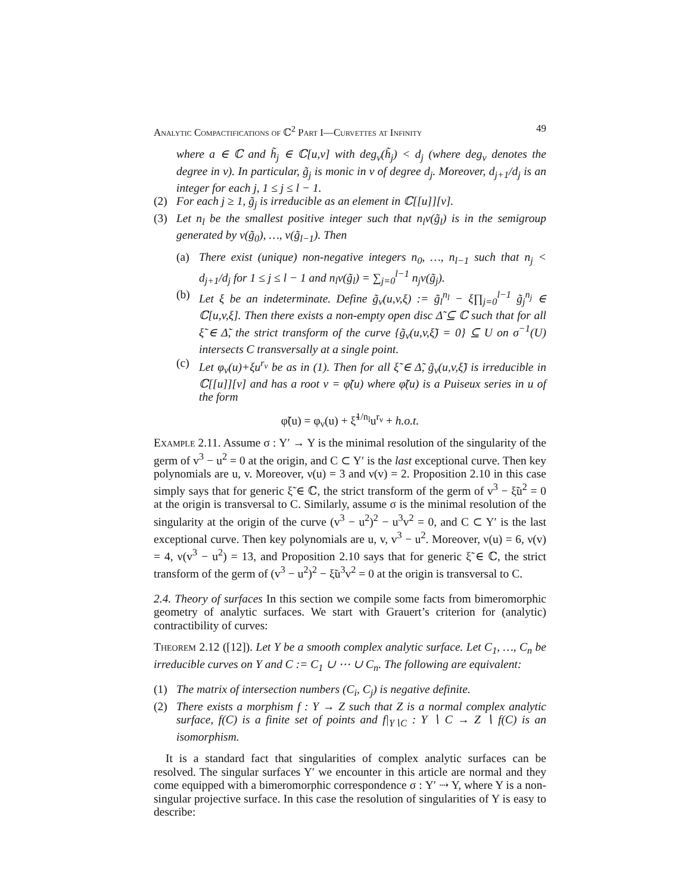Analytic Compactifications of ℂ<sup>2</sup> Part I—Curvettes at Infinity 49
where a ∈ ℂ and h̃<sub>j</sub> ∈ ℂ[u,v] with deg<sub>v</sub>(h̃<sub>j</sub>) < d<sub>j</sub> (where deg<sub>v</sub> denotes the degree in v). In particular, g̃<sub>j</sub> is monic in v of degree d<sub>j</sub>. Moreover, d<sub>j+1</sub>/d<sub>j</sub> is an integer for each j, 1 ≤ j ≤ l − 1.
(2) For each j ≥ 1, g̃<sub>j</sub> is irreducible as an element in ℂ[[u]][v].
(3) Let n<sub>l</sub> be the smallest positive integer such that n<sub>l</sub>ν(g̃<sub>l</sub>) is in the semigroup generated by ν(g̃<sub>0</sub>), …, ν(g̃<sub>l−1</sub>). Then
(a) There exist (unique) non-negative integers n<sub>0</sub>, …, n<sub>l−1</sub> such that n<sub>j</sub> < d<sub>j+1</sub>/d<sub>j</sub> for 1 ≤ j ≤ l − 1 and n<sub>l</sub>ν(g̃<sub>l</sub>) = ∑<sub>j=0</sub><sup>l−1</sup> n<sub>j</sub>ν(g̃<sub>j</sub>).
(b) Let ξ be an indeterminate. Define g̃<sub>ν</sub>(u,v,ξ) := g̃<sub>l</sub><sup>n<sub>l</sub></sup> − ξ∏<sub>j=0</sub><sup>l−1</sup> g̃<sub>j</sub><sup>n<sub>j</sub></sup> ∈ ℂ[u,v,ξ]. Then there exists a non-empty open disc Δ̃ ⊆ ℂ such that for all ξ̃ ∈ Δ̃, the strict transform of the curve {g̃<sub>ν</sub>(u,v,ξ̃) = 0} ⊆ U on σ<sup>−1</sup>(U) intersects C transversally at a single point.
(c) Let φ<sub>ν</sub>(u)+ξu<sup>r<sub>ν</sub></sup> be as in (1). Then for all ξ̃ ∈ Δ̃, g̃<sub>ν</sub>(u,v,ξ̃) is irreducible in ℂ[[u]][v] and has a root v = φ̃(u) where φ̃(u) is a Puiseux series in u of the form
φ̃(u) = φ<sub>ν</sub>(u) + ξ̃<sup>1/n<sub>l</sub></sup>u<sup>r<sub>ν</sub></sup> + h.o.t.
Example 2.11. Assume σ : Y′ → Y is the minimal resolution of the singularity of the germ of v<sup>3</sup> − u<sup>2</sup> = 0 at the origin, and C ⊂ Y′ is the last exceptional curve. Then key polynomials are u, v. Moreover, ν(u) = 3 and ν(v) = 2. Proposition 2.10 in this case simply says that for generic ξ̃ ∈ ℂ, the strict transform of the germ of v<sup>3</sup> − ξ̃u<sup>2</sup> = 0 at the origin is transversal to C. Similarly, assume σ is the minimal resolution of the singularity at the origin of the curve (v<sup>3</sup> − u<sup>2</sup>)<sup>2</sup> − u<sup>3</sup>v<sup>2</sup> = 0, and C ⊂ Y′ is the last exceptional curve. Then key polynomials are u, v, v<sup>3</sup> − u<sup>2</sup>. Moreover, ν(u) = 6, ν(v) = 4, ν(v<sup>3</sup> − u<sup>2</sup>) = 13, and Proposition 2.10 says that for generic ξ̃ ∈ ℂ, the strict transform of the germ of (v<sup>3</sup> − u<sup>2</sup>)<sup>2</sup> − ξ̃u<sup>3</sup>v<sup>2</sup> = 0 at the origin is transversal to C.
2.4. Theory of surfaces In this section we compile some facts from bimeromorphic geometry of analytic surfaces. We start with Grauert’s criterion for (analytic) contractibility of curves:
Theorem 2.12 ([12]). Let Y be a smooth complex analytic surface. Let C<sub>1</sub>, …, C<sub>n</sub> be irreducible curves on Y and C := C<sub>1</sub> ∪ ⋯ ∪ C<sub>n</sub>. The following are equivalent:
(1) The matrix of intersection numbers (C<sub>i</sub>, C<sub>j</sub>) is negative definite.
(2) There exists a morphism f : Y → Z such that Z is a normal complex analytic surface, f(C) is a finite set of points and f|<sub>Y∖C</sub> : Y ∖ C → Z ∖ f(C) is an isomorphism.
It is a standard fact that singularities of complex analytic surfaces can be resolved. The singular surfaces Y′ we encounter in this article are normal and they come equipped with a bimeromorphic correspondence σ : Y′ ⇢ Y, where Y is a non-singular projective surface. In this case the resolution of singularities of Y is easy to describe: